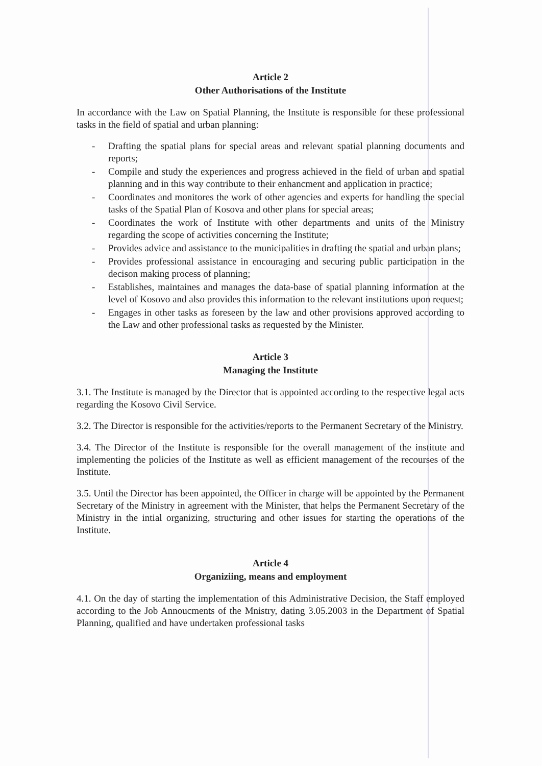Article 2
Other Authorisations of the Institute
In accordance with the Law on Spatial Planning, the Institute is responsible for these professional tasks in the field of spatial and urban planning:
- Drafting the spatial plans for special areas and relevant spatial planning documents and reports;
- Compile and study the experiences and progress achieved in the field of urban and spatial planning and in this way contribute to their enhancment and application in practice;
- Coordinates and monitores the work of other agencies and experts for handling the special tasks of the Spatial Plan of Kosova and other plans for special areas;
- Coordinates the work of Institute with other departments and units of the Ministry regarding the scope of activities concerning the Institute;
- Provides advice and assistance to the municipalities in drafting the spatial and urban plans;
- Provides professional assistance in encouraging and securing public participation in the decison making process of planning;
- Establishes, maintaines and manages the data-base of spatial planning information at the level of Kosovo and also provides this information to the relevant institutions upon request;
- Engages in other tasks as foreseen by the law and other provisions approved according to the Law and other professional tasks as requested by the Minister.
Article 3
Managing the Institute
3.1. The Institute is managed by the Director that is appointed according to the respective legal acts regarding the Kosovo Civil Service.
3.2. The Director is responsible for the activities/reports to the Permanent Secretary of the Ministry.
3.4. The Director of the Institute is responsible for the overall management of the institute and implementing the policies of the Institute as well as efficient management of the recourses of the Institute.
3.5. Until the Director has been appointed, the Officer in charge will be appointed by the Permanent Secretary of the Ministry in agreement with the Minister, that helps the Permanent Secretary of the Ministry in the intial organizing, structuring and other issues for starting the operations of the Institute.
Article 4
Organiziing, means and employment
4.1. On the day of starting the implementation of this Administrative Decision, the Staff employed according to the Job Annoucments of the Mnistry, dating 3.05.2003 in the Department of Spatial Planning, qualified and have undertaken professional tasks